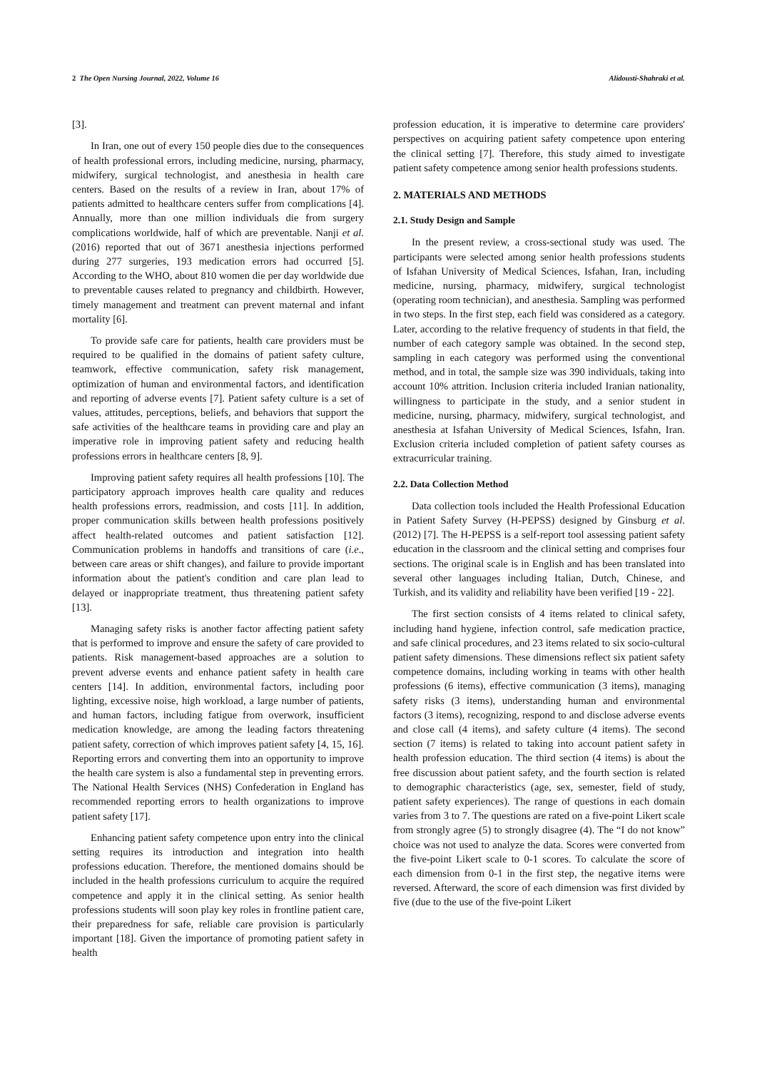2 The Open Nursing Journal, 2022, Volume 16 Alidousti-Shahraki et al.
[3].
In Iran, one out of every 150 people dies due to the consequences of health professional errors, including medicine, nursing, pharmacy, midwifery, surgical technologist, and anesthesia in health care centers. Based on the results of a review in Iran, about 17% of patients admitted to healthcare centers suffer from complications [4]. Annually, more than one million individuals die from surgery complications worldwide, half of which are preventable. Nanji et al. (2016) reported that out of 3671 anesthesia injections performed during 277 surgeries, 193 medication errors had occurred [5]. According to the WHO, about 810 women die per day worldwide due to preventable causes related to pregnancy and childbirth. However, timely management and treatment can prevent maternal and infant mortality [6].
To provide safe care for patients, health care providers must be required to be qualified in the domains of patient safety culture, teamwork, effective communication, safety risk management, optimization of human and environmental factors, and identification and reporting of adverse events [7]. Patient safety culture is a set of values, attitudes, perceptions, beliefs, and behaviors that support the safe activities of the healthcare teams in providing care and play an imperative role in improving patient safety and reducing health professions errors in healthcare centers [8, 9].
Improving patient safety requires all health professions [10]. The participatory approach improves health care quality and reduces health professions errors, readmission, and costs [11]. In addition, proper communication skills between health professions positively affect health-related outcomes and patient satisfaction [12]. Communication problems in handoffs and transitions of care (i.e., between care areas or shift changes), and failure to provide important information about the patient's condition and care plan lead to delayed or inappropriate treatment, thus threatening patient safety [13].
Managing safety risks is another factor affecting patient safety that is performed to improve and ensure the safety of care provided to patients. Risk management-based approaches are a solution to prevent adverse events and enhance patient safety in health care centers [14]. In addition, environmental factors, including poor lighting, excessive noise, high workload, a large number of patients, and human factors, including fatigue from overwork, insufficient medication knowledge, are among the leading factors threatening patient safety, correction of which improves patient safety [4, 15, 16]. Reporting errors and converting them into an opportunity to improve the health care system is also a fundamental step in preventing errors. The National Health Services (NHS) Confederation in England has recommended reporting errors to health organizations to improve patient safety [17].
Enhancing patient safety competence upon entry into the clinical setting requires its introduction and integration into health professions education. Therefore, the mentioned domains should be included in the health professions curriculum to acquire the required competence and apply it in the clinical setting. As senior health professions students will soon play key roles in frontline patient care, their preparedness for safe, reliable care provision is particularly important [18]. Given the importance of promoting patient safety in health
profession education, it is imperative to determine care providers' perspectives on acquiring patient safety competence upon entering the clinical setting [7]. Therefore, this study aimed to investigate patient safety competence among senior health professions students.
2. MATERIALS AND METHODS
2.1. Study Design and Sample
In the present review, a cross-sectional study was used. The participants were selected among senior health professions students of Isfahan University of Medical Sciences, Isfahan, Iran, including medicine, nursing, pharmacy, midwifery, surgical technologist (operating room technician), and anesthesia. Sampling was performed in two steps. In the first step, each field was considered as a category. Later, according to the relative frequency of students in that field, the number of each category sample was obtained. In the second step, sampling in each category was performed using the conventional method, and in total, the sample size was 390 individuals, taking into account 10% attrition. Inclusion criteria included Iranian nationality, willingness to participate in the study, and a senior student in medicine, nursing, pharmacy, midwifery, surgical technologist, and anesthesia at Isfahan University of Medical Sciences, Isfahn, Iran. Exclusion criteria included completion of patient safety courses as extracurricular training.
2.2. Data Collection Method
Data collection tools included the Health Professional Education in Patient Safety Survey (H-PEPSS) designed by Ginsburg et al. (2012) [7]. The H-PEPSS is a self-report tool assessing patient safety education in the classroom and the clinical setting and comprises four sections. The original scale is in English and has been translated into several other languages including Italian, Dutch, Chinese, and Turkish, and its validity and reliability have been verified [19 - 22].
The first section consists of 4 items related to clinical safety, including hand hygiene, infection control, safe medication practice, and safe clinical procedures, and 23 items related to six socio-cultural patient safety dimensions. These dimensions reflect six patient safety competence domains, including working in teams with other health professions (6 items), effective communication (3 items), managing safety risks (3 items), understanding human and environmental factors (3 items), recognizing, respond to and disclose adverse events and close call (4 items), and safety culture (4 items). The second section (7 items) is related to taking into account patient safety in health profession education. The third section (4 items) is about the free discussion about patient safety, and the fourth section is related to demographic characteristics (age, sex, semester, field of study, patient safety experiences). The range of questions in each domain varies from 3 to 7. The questions are rated on a five-point Likert scale from strongly agree (5) to strongly disagree (4). The “I do not know” choice was not used to analyze the data. Scores were converted from the five-point Likert scale to 0-1 scores. To calculate the score of each dimension from 0-1 in the first step, the negative items were reversed. Afterward, the score of each dimension was first divided by five (due to the use of the five-point Likert